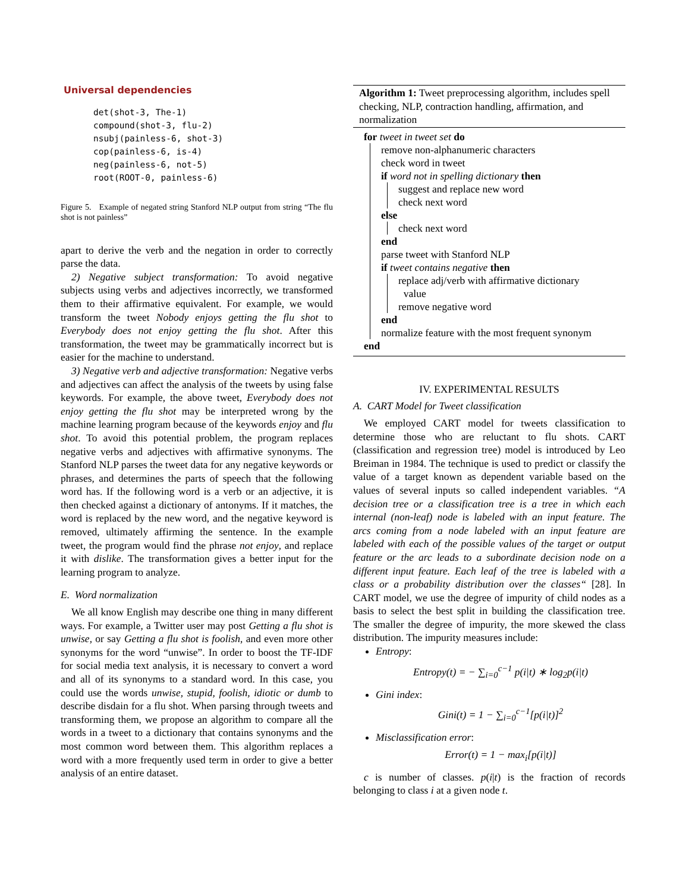Universal dependencies
det(shot-3, The-1) compound(shot-3, flu-2) nsubj(painless-6, shot-3) cop(painless-6, is-4) neg(painless-6, not-5) root(ROOT-0, painless-6)
Figure 5. Example of negated string Stanford NLP output from string “The flu shot is not painless”
apart to derive the verb and the negation in order to correctly parse the data.
2) Negative subject transformation: To avoid negative subjects using verbs and adjectives incorrectly, we transformed them to their affirmative equivalent. For example, we would transform the tweet Nobody enjoys getting the flu shot to Everybody does not enjoy getting the flu shot. After this transformation, the tweet may be grammatically incorrect but is easier for the machine to understand.
3) Negative verb and adjective transformation: Negative verbs and adjectives can affect the analysis of the tweets by using false keywords. For example, the above tweet, Everybody does not enjoy getting the flu shot may be interpreted wrong by the machine learning program because of the keywords enjoy and flu shot. To avoid this potential problem, the program replaces negative verbs and adjectives with affirmative synonyms. The Stanford NLP parses the tweet data for any negative keywords or phrases, and determines the parts of speech that the following word has. If the following word is a verb or an adjective, it is then checked against a dictionary of antonyms. If it matches, the word is replaced by the new word, and the negative keyword is removed, ultimately affirming the sentence. In the example tweet, the program would find the phrase not enjoy, and replace it with dislike. The transformation gives a better input for the learning program to analyze.
E. Word normalization
We all know English may describe one thing in many different ways. For example, a Twitter user may post Getting a flu shot is unwise, or say Getting a flu shot is foolish, and even more other synonyms for the word “unwise”. In order to boost the TF-IDF for social media text analysis, it is necessary to convert a word and all of its synonyms to a standard word. In this case, you could use the words unwise, stupid, foolish, idiotic or dumb to describe disdain for a flu shot. When parsing through tweets and transforming them, we propose an algorithm to compare all the words in a tweet to a dictionary that contains synonyms and the most common word between them. This algorithm replaces a word with a more frequently used term in order to give a better analysis of an entire dataset.
Algorithm 1: Tweet preprocessing algorithm, includes spell checking, NLP, contraction handling, affirmation, and normalization
for tweet in tweet set do
remove non-alphanumeric characters
check word in tweet
if word not in spelling dictionary then
suggest and replace new word
check next word
else
check next word
end
parse tweet with Stanford NLP
if tweet contains negative then
replace adj/verb with affirmative dictionary
value
remove negative word
end
normalize feature with the most frequent synonym
end
IV. EXPERIMENTAL RESULTS
A. CART Model for Tweet classification
We employed CART model for tweets classification to determine those who are reluctant to flu shots. CART (classification and regression tree) model is introduced by Leo Breiman in 1984. The technique is used to predict or classify the value of a target known as dependent variable based on the values of several inputs so called independent variables. “A decision tree or a classification tree is a tree in which each internal (non-leaf) node is labeled with an input feature. The arcs coming from a node labeled with an input feature are labeled with each of the possible values of the target or output feature or the arc leads to a subordinate decision node on a different input feature. Each leaf of the tree is labeled with a class or a probability distribution over the classes“ [28]. In CART model, we use the degree of impurity of child nodes as a basis to select the best split in building the classification tree. The smaller the degree of impurity, the more skewed the class distribution. The impurity measures include:
Entropy:
Entropy(t) = − ∑<sub>i=0</sub><sup>c−1</sup> p(i|t) ∗ log<sub>2</sub>p(i|t)
Gini index:
Gini(t) = 1 − ∑<sub>i=0</sub><sup>c−1</sup>[p(i|t)]<sup>2</sup>
Misclassification error:
Error(t) = 1 − max<sub>i</sub>[p(i|t)]
c is number of classes. p(i|t) is the fraction of records belonging to class i at a given node t.